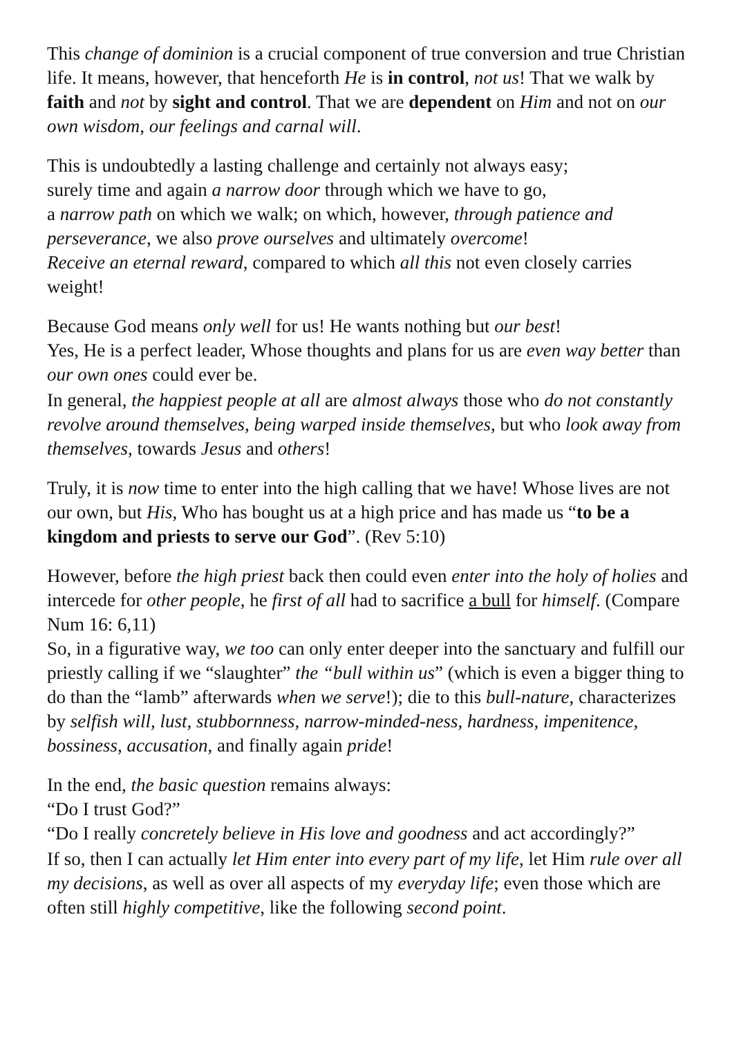This change of dominion is a crucial component of true conversion and true Christian life. It means, however, that henceforth He is in control, not us! That we walk by faith and not by sight and control. That we are dependent on Him and not on our own wisdom, our feelings and carnal will.
This is undoubtedly a lasting challenge and certainly not always easy;
surely time and again a narrow door through which we have to go,
a narrow path on which we walk; on which, however, through patience and perseverance, we also prove ourselves and ultimately overcome!
Receive an eternal reward, compared to which all this not even closely carries weight!
Because God means only well for us! He wants nothing but our best!
Yes, He is a perfect leader, Whose thoughts and plans for us are even way better than our own ones could ever be.
In general, the happiest people at all are almost always those who do not constantly revolve around themselves, being warped inside themselves, but who look away from themselves, towards Jesus and others!
Truly, it is now time to enter into the high calling that we have! Whose lives are not our own, but His, Who has bought us at a high price and has made us “to be a kingdom and priests to serve our God”. (Rev 5:10)
However, before the high priest back then could even enter into the holy of holies and intercede for other people, he first of all had to sacrifice a bull for himself. (Compare Num 16: 6,11)
So, in a figurative way, we too can only enter deeper into the sanctuary and fulfill our priestly calling if we “slaughter” the “bull within us” (which is even a bigger thing to do than the “lamb” afterwards when we serve!); die to this bull-nature, characterizes by selfish will, lust, stubbornness, narrow-minded-ness, hardness, impenitence, bossiness, accusation, and finally again pride!
In the end, the basic question remains always:
“Do I trust God?”
“Do I really concretely believe in His love and goodness and act accordingly?”
If so, then I can actually let Him enter into every part of my life, let Him rule over all my decisions, as well as over all aspects of my everyday life; even those which are often still highly competitive, like the following second point.